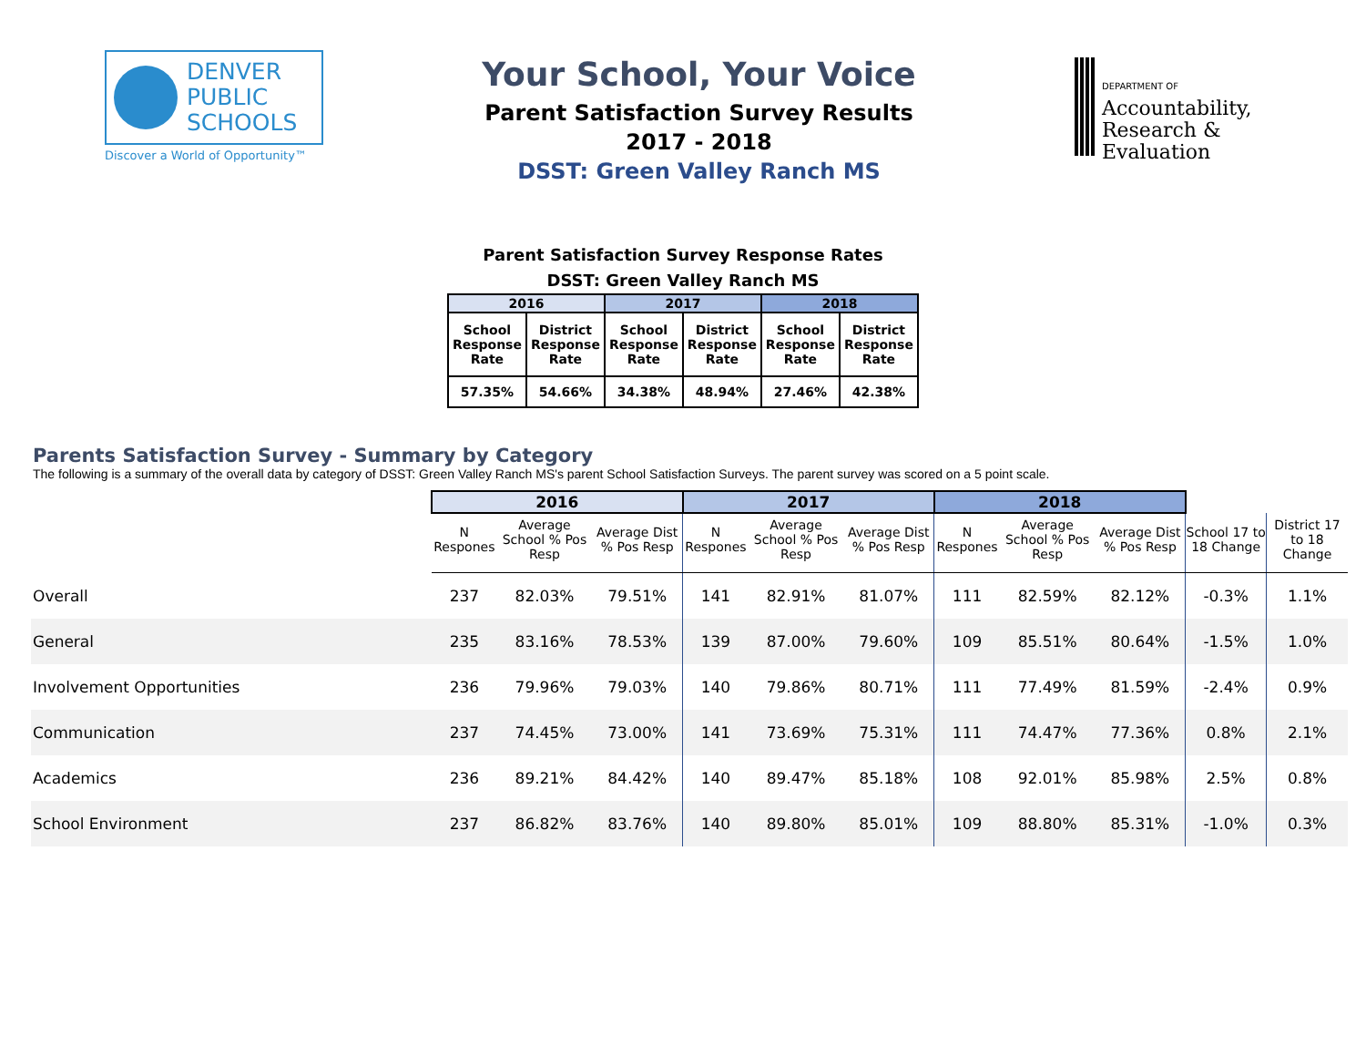DENVER
PUBLIC
SCHOOLS
Discover a World of Opportunity™
Your School, Your Voice
Parent Satisfaction Survey Results
2017 - 2018
DSST: Green Valley Ranch MS
DEPARTMENT OF
Accountability,
Research &
Evaluation
Parent Satisfaction Survey Response Rates
DSST: Green Valley Ranch MS
| 2016 | | 2017 | | 2018 | |
| --- | --- | --- | --- | --- | --- |
| School Response Rate | District Response Rate | School Response Rate | District Response Rate | School Response Rate | District Response Rate |
| 57.35% | 54.66% | 34.38% | 48.94% | 27.46% | 42.38% |
Parents Satisfaction Survey - Summary by Category
The following is a summary of the overall data by category of DSST: Green Valley Ranch MS's parent School Satisfaction Surveys. The parent survey was scored on a 5 point scale.
| | 2016 | | | 2017 | | | 2018 | | | | |
| --- | --- | --- | --- | --- | --- | --- | --- | --- | --- | --- | --- |
| | N Respones | Average School % Pos Resp | Average Dist % Pos Resp | N Respones | Average School % Pos Resp | Average Dist % Pos Resp | N Respones | Average School % Pos Resp | Average Dist % Pos Resp | School 17 to 18 Change | District 17 to 18 Change |
| Overall | 237 | 82.03% | 79.51% | 141 | 82.91% | 81.07% | 111 | 82.59% | 82.12% | -0.3% | 1.1% |
| General | 235 | 83.16% | 78.53% | 139 | 87.00% | 79.60% | 109 | 85.51% | 80.64% | -1.5% | 1.0% |
| Involvement Opportunities | 236 | 79.96% | 79.03% | 140 | 79.86% | 80.71% | 111 | 77.49% | 81.59% | -2.4% | 0.9% |
| Communication | 237 | 74.45% | 73.00% | 141 | 73.69% | 75.31% | 111 | 74.47% | 77.36% | 0.8% | 2.1% |
| Academics | 236 | 89.21% | 84.42% | 140 | 89.47% | 85.18% | 108 | 92.01% | 85.98% | 2.5% | 0.8% |
| School Environment | 237 | 86.82% | 83.76% | 140 | 89.80% | 85.01% | 109 | 88.80% | 85.31% | -1.0% | 0.3% |